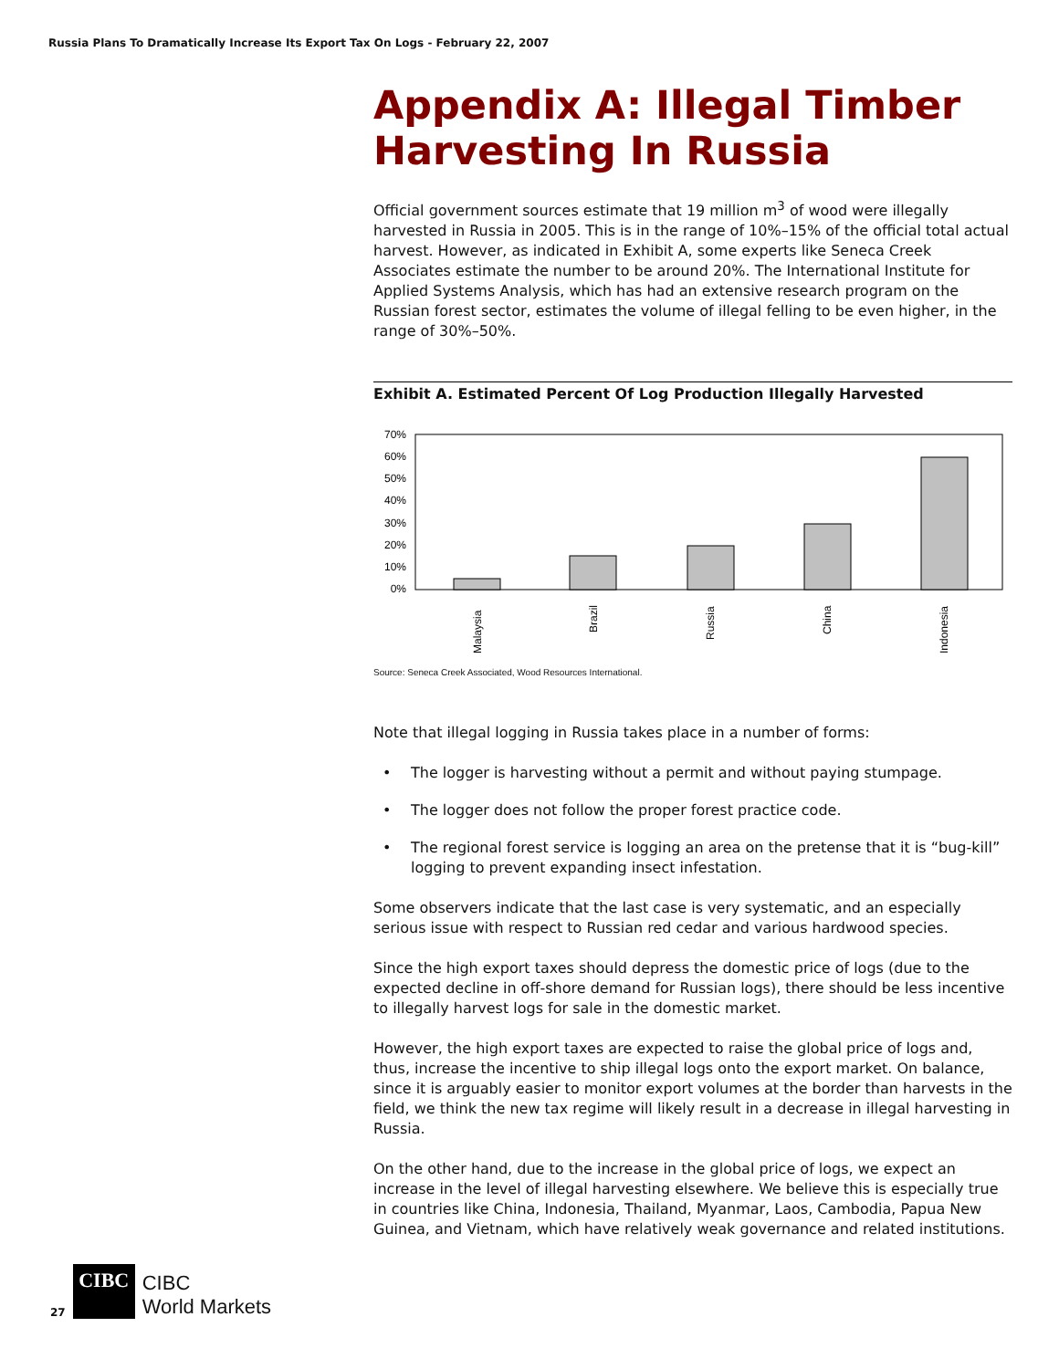Russia Plans To Dramatically Increase Its Export Tax On Logs - February 22, 2007
Appendix A: Illegal Timber Harvesting In Russia
Official government sources estimate that 19 million m<sup>3</sup> of wood were illegally harvested in Russia in 2005. This is in the range of 10%–15% of the official total actual harvest. However, as indicated in Exhibit A, some experts like Seneca Creek Associates estimate the number to be around 20%. The International Institute for Applied Systems Analysis, which has had an extensive research program on the Russian forest sector, estimates the volume of illegal felling to be even higher, in the range of 30%–50%.
Exhibit A. Estimated Percent Of Log Production Illegally Harvested
70%
60%
50%
40%
30%
20%
10%
0%
Malaysia
Brazil
Russia
China
Indonesia
Source: Seneca Creek Associated, Wood Resources International.
Note that illegal logging in Russia takes place in a number of forms:
• The logger is harvesting without a permit and without paying stumpage.
• The logger does not follow the proper forest practice code.
• The regional forest service is logging an area on the pretense that it is “bug-kill” logging to prevent expanding insect infestation.
Some observers indicate that the last case is very systematic, and an especially serious issue with respect to Russian red cedar and various hardwood species.
Since the high export taxes should depress the domestic price of logs (due to the expected decline in off-shore demand for Russian logs), there should be less incentive to illegally harvest logs for sale in the domestic market.
However, the high export taxes are expected to raise the global price of logs and, thus, increase the incentive to ship illegal logs onto the export market. On balance, since it is arguably easier to monitor export volumes at the border than harvests in the field, we think the new tax regime will likely result in a decrease in illegal harvesting in Russia.
On the other hand, due to the increase in the global price of logs, we expect an increase in the level of illegal harvesting elsewhere. We believe this is especially true in countries like China, Indonesia, Thailand, Myanmar, Laos, Cambodia, Papua New Guinea, and Vietnam, which have relatively weak governance and related institutions.
27
CIBC
CIBC
World Markets